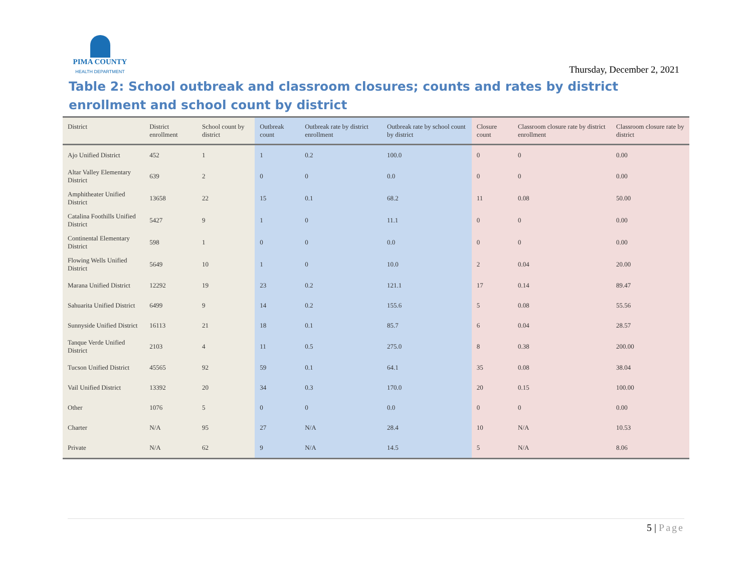PIMA COUNTY
HEALTH DEPARTMENT
Thursday, December 2, 2021
Table 2: School outbreak and classroom closures; counts and rates by district enrollment and school count by district
| District | District enrollment | School count by district | Outbreak count | Outbreak rate by district enrollment | Outbreak rate by school count by district | Closure count | Classroom closure rate by district enrollment | Classroom closure rate by district |
| --- | --- | --- | --- | --- | --- | --- | --- | --- |
| Ajo Unified District | 452 | 1 | 1 | 0.2 | 100.0 | 0 | 0 | 0.00 |
| Altar Valley Elementary District | 639 | 2 | 0 | 0 | 0.0 | 0 | 0 | 0.00 |
| Amphitheater Unified District | 13658 | 22 | 15 | 0.1 | 68.2 | 11 | 0.08 | 50.00 |
| Catalina Foothills Unified District | 5427 | 9 | 1 | 0 | 11.1 | 0 | 0 | 0.00 |
| Continental Elementary District | 598 | 1 | 0 | 0 | 0.0 | 0 | 0 | 0.00 |
| Flowing Wells Unified District | 5649 | 10 | 1 | 0 | 10.0 | 2 | 0.04 | 20.00 |
| Marana Unified District | 12292 | 19 | 23 | 0.2 | 121.1 | 17 | 0.14 | 89.47 |
| Sahuarita Unified District | 6499 | 9 | 14 | 0.2 | 155.6 | 5 | 0.08 | 55.56 |
| Sunnyside Unified District | 16113 | 21 | 18 | 0.1 | 85.7 | 6 | 0.04 | 28.57 |
| Tanque Verde Unified District | 2103 | 4 | 11 | 0.5 | 275.0 | 8 | 0.38 | 200.00 |
| Tucson Unified District | 45565 | 92 | 59 | 0.1 | 64.1 | 35 | 0.08 | 38.04 |
| Vail Unified District | 13392 | 20 | 34 | 0.3 | 170.0 | 20 | 0.15 | 100.00 |
| Other | 1076 | 5 | 0 | 0 | 0.0 | 0 | 0 | 0.00 |
| Charter | N/A | 95 | 27 | N/A | 28.4 | 10 | N/A | 10.53 |
| Private | N/A | 62 | 9 | N/A | 14.5 | 5 | N/A | 8.06 |
5 | Page